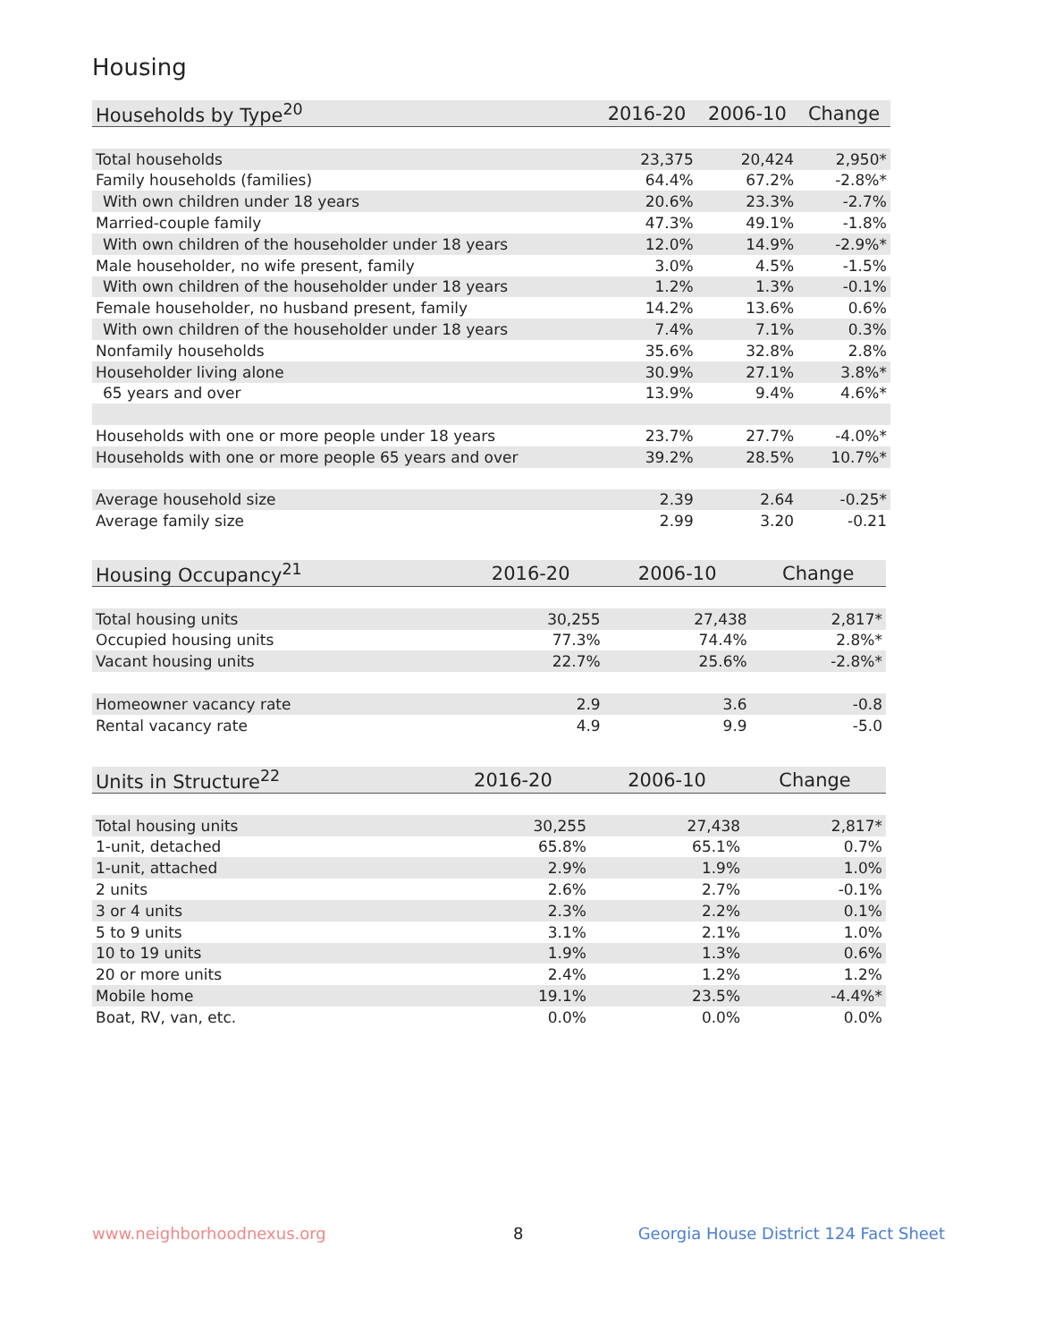Housing
| Households by Type<sup>20</sup> | 2016-20 | 2006-10 | Change |
| --- | --- | --- | --- |
| Total households | 23,375 | 20,424 | 2,950* |
| Family households (families) | 64.4% | 67.2% | -2.8%* |
| With own children under 18 years | 20.6% | 23.3% | -2.7% |
| Married-couple family | 47.3% | 49.1% | -1.8% |
| With own children of the householder under 18 years | 12.0% | 14.9% | -2.9%* |
| Male householder, no wife present, family | 3.0% | 4.5% | -1.5% |
| With own children of the householder under 18 years | 1.2% | 1.3% | -0.1% |
| Female householder, no husband present, family | 14.2% | 13.6% | 0.6% |
| With own children of the householder under 18 years | 7.4% | 7.1% | 0.3% |
| Nonfamily households | 35.6% | 32.8% | 2.8% |
| Householder living alone | 30.9% | 27.1% | 3.8%* |
| 65 years and over | 13.9% | 9.4% | 4.6%* |
| Households with one or more people under 18 years | 23.7% | 27.7% | -4.0%* |
| Households with one or more people 65 years and over | 39.2% | 28.5% | 10.7%* |
| Average household size | 2.39 | 2.64 | -0.25* |
| Average family size | 2.99 | 3.20 | -0.21 |
| Housing Occupancy<sup>21</sup> | 2016-20 | 2006-10 | Change |
| --- | --- | --- | --- |
| Total housing units | 30,255 | 27,438 | 2,817* |
| Occupied housing units | 77.3% | 74.4% | 2.8%* |
| Vacant housing units | 22.7% | 25.6% | -2.8%* |
| Homeowner vacancy rate | 2.9 | 3.6 | -0.8 |
| Rental vacancy rate | 4.9 | 9.9 | -5.0 |
| Units in Structure<sup>22</sup> | 2016-20 | 2006-10 | Change |
| --- | --- | --- | --- |
| Total housing units | 30,255 | 27,438 | 2,817* |
| 1-unit, detached | 65.8% | 65.1% | 0.7% |
| 1-unit, attached | 2.9% | 1.9% | 1.0% |
| 2 units | 2.6% | 2.7% | -0.1% |
| 3 or 4 units | 2.3% | 2.2% | 0.1% |
| 5 to 9 units | 3.1% | 2.1% | 1.0% |
| 10 to 19 units | 1.9% | 1.3% | 0.6% |
| 20 or more units | 2.4% | 1.2% | 1.2% |
| Mobile home | 19.1% | 23.5% | -4.4%* |
| Boat, RV, van, etc. | 0.0% | 0.0% | 0.0% |
www.neighborhoodnexus.org 8
Georgia House District 124 Fact Sheet